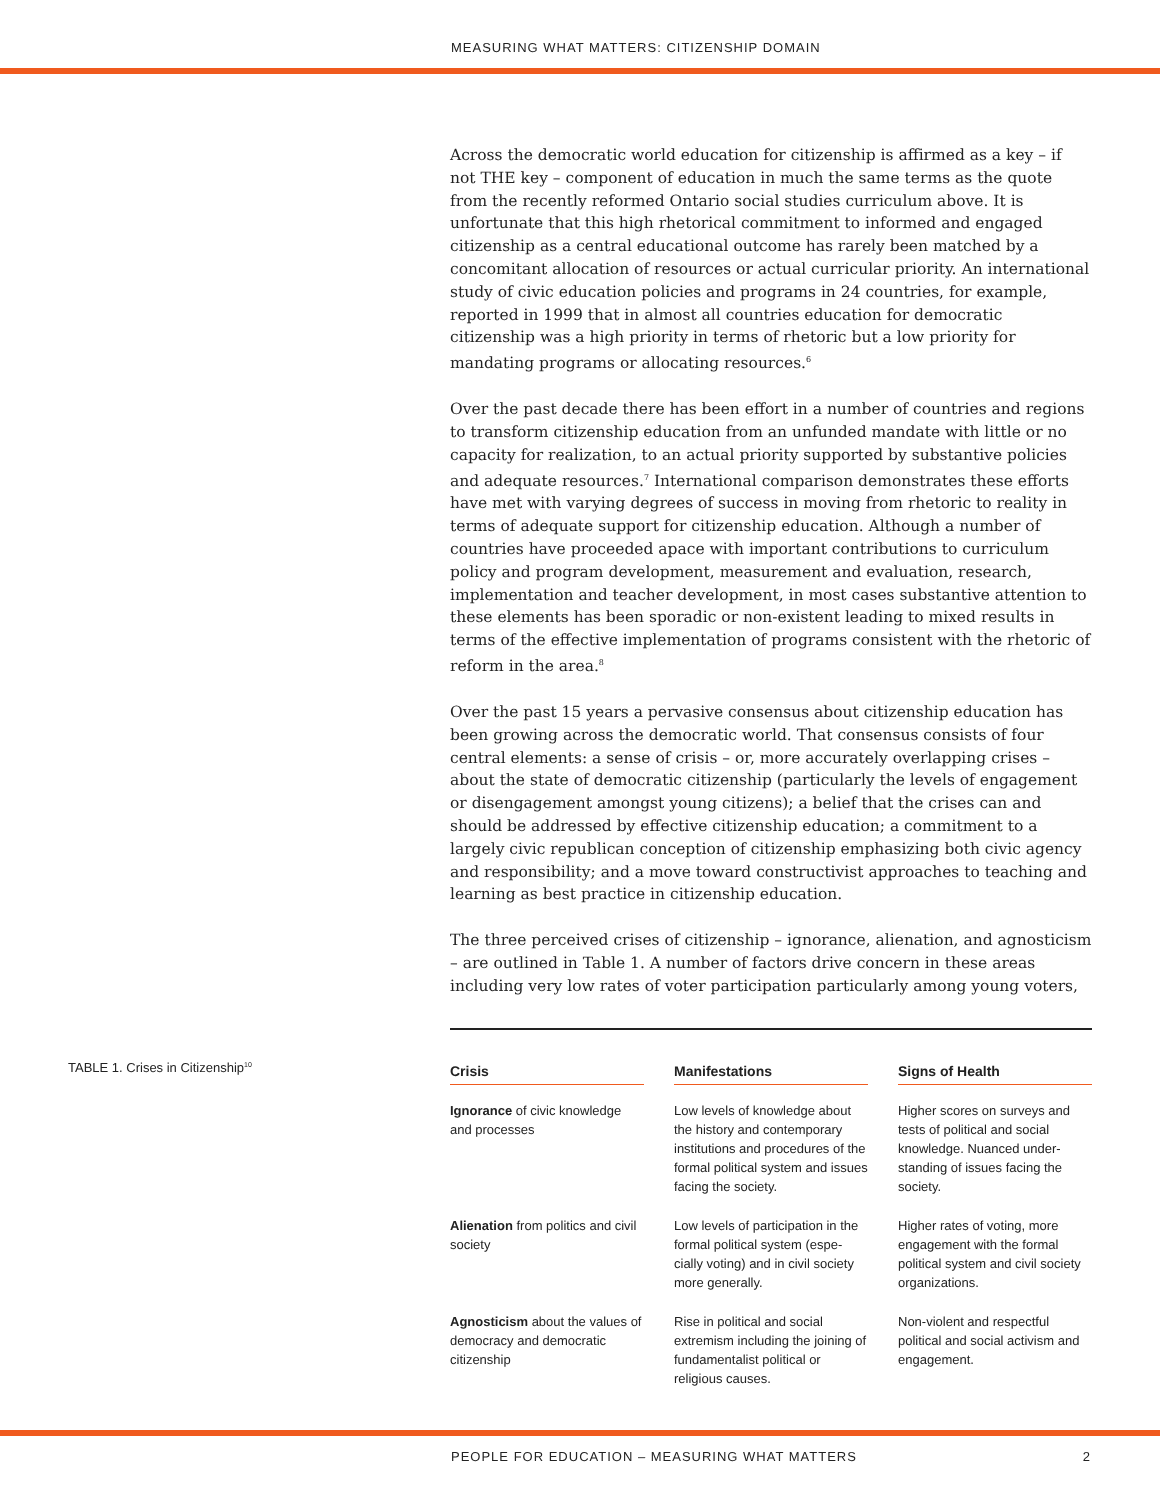MEASURING WHAT MATTERS: CITIZENSHIP DOMAIN
Across the democratic world education for citizenship is affirmed as a key – if not THE key – component of education in much the same terms as the quote from the recently reformed Ontario social studies curriculum above. It is unfortunate that this high rhetorical commitment to informed and engaged citizenship as a central educational outcome has rarely been matched by a concomitant allocation of resources or actual curricular priority. An international study of civic education policies and programs in 24 countries, for example, reported in 1999 that in almost all countries education for democratic citizenship was a high priority in terms of rhetoric but a low priority for mandating programs or allocating resources.<sup>6</sup>
Over the past decade there has been effort in a number of countries and regions to transform citizenship education from an unfunded mandate with little or no capacity for realization, to an actual priority supported by substantive policies and adequate resources.<sup>7</sup> International comparison demonstrates these efforts have met with varying degrees of success in moving from rhetoric to reality in terms of adequate support for citizenship education. Although a number of countries have proceeded apace with important contributions to curriculum policy and program development, measurement and evaluation, research, implementation and teacher development, in most cases substantive attention to these elements has been sporadic or non-existent leading to mixed results in terms of the effective implementation of programs consistent with the rhetoric of reform in the area.<sup>8</sup>
Over the past 15 years a pervasive consensus about citizenship education has been growing across the democratic world. That consensus consists of four central elements: a sense of crisis – or, more accurately overlapping crises – about the state of democratic citizenship (particularly the levels of engagement or disengagement amongst young citizens); a belief that the crises can and should be addressed by effective citizenship education; a commitment to a largely civic republican conception of citizenship emphasizing both civic agency and responsibility; and a move toward constructivist approaches to teaching and learning as best practice in citizenship education.
The three perceived crises of citizenship – ignorance, alienation, and agnosticism – are outlined in Table 1. A number of factors drive concern in these areas including very low rates of voter participation particularly among young voters,
TABLE 1. Crises in Citizenship<sup>10</sup>
| Crisis | Manifestations | Signs of Health |
| --- | --- | --- |
| Ignorance of civic knowledge and processes | Low levels of knowledge about the history and contemporary institutions and procedures of the formal political system and issues facing the society. | Higher scores on surveys and tests of political and social knowledge. Nuanced under-standing of issues facing the society. |
| Alienation from politics and civil society | Low levels of participation in the formal political system (espe-cially voting) and in civil society more generally. | Higher rates of voting, more engagement with the formal political system and civil society organizations. |
| Agnosticism about the values of democracy and democratic citizenship | Rise in political and social extremism including the joining of fundamentalist political or religious causes. | Non-violent and respectful political and social activism and engagement. |
PEOPLE FOR EDUCATION – MEASURING WHAT MATTERS 2